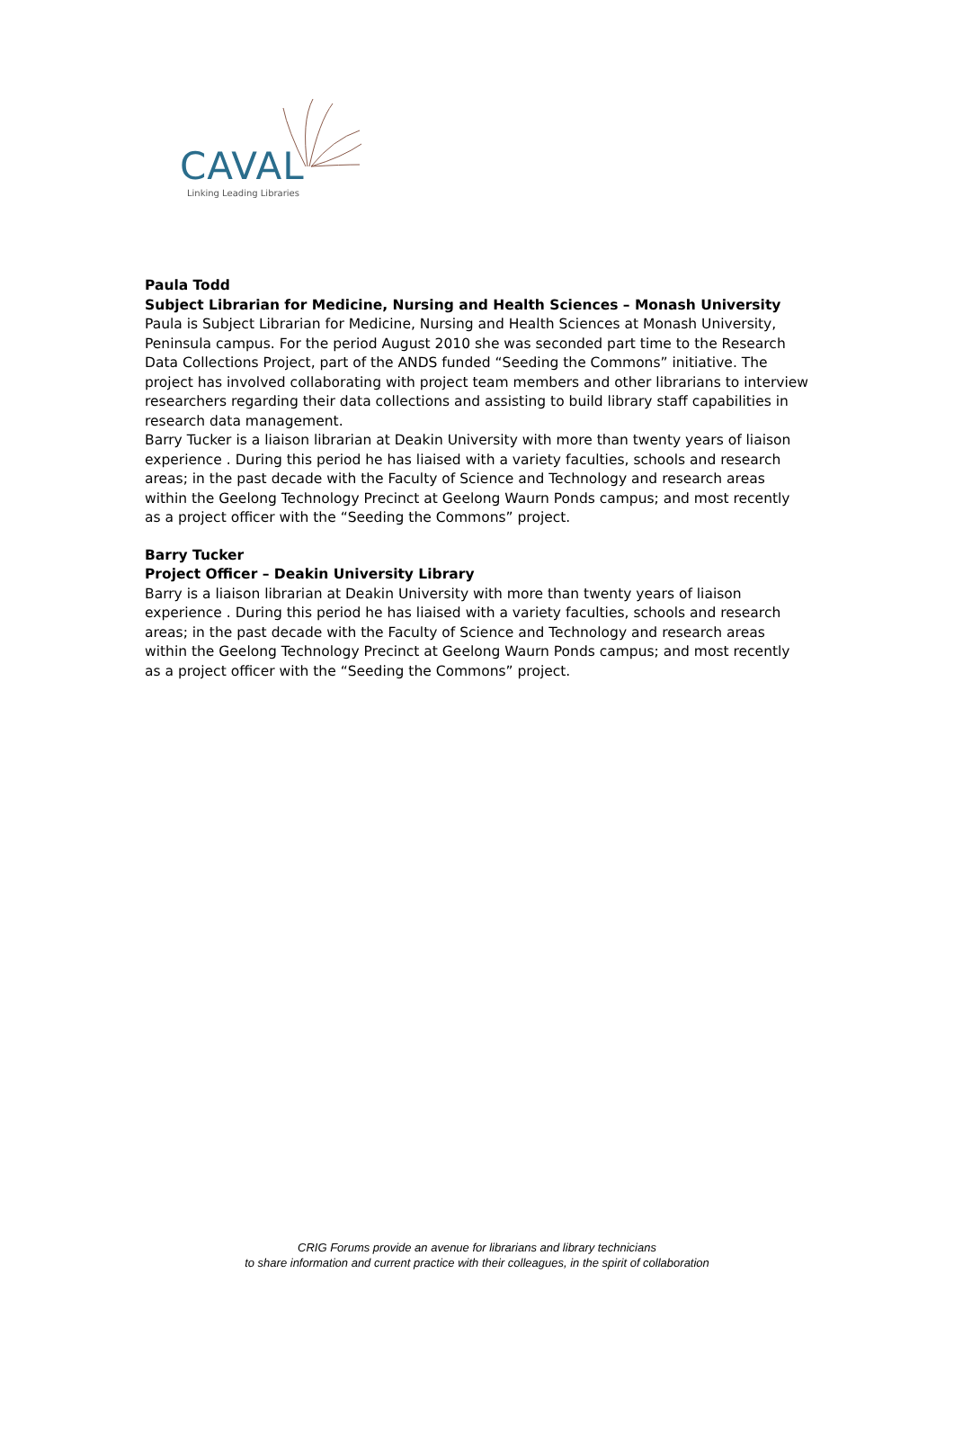CAVAL
Linking Leading Libraries
Paula Todd
Subject Librarian for Medicine, Nursing and Health Sciences – Monash University
Paula is Subject Librarian for Medicine, Nursing and Health Sciences at Monash University, Peninsula campus. For the period August 2010 she was seconded part time to the Research Data Collections Project, part of the ANDS funded “Seeding the Commons” initiative. The project has involved collaborating with project team members and other librarians to interview researchers regarding their data collections and assisting to build library staff capabilities in research data management.
Barry Tucker is a liaison librarian at Deakin University with more than twenty years of liaison experience . During this period he has liaised with a variety faculties, schools and research areas; in the past decade with the Faculty of Science and Technology and research areas within the Geelong Technology Precinct at Geelong Waurn Ponds campus; and most recently as a project officer with the “Seeding the Commons” project.
Barry Tucker
Project Officer – Deakin University Library
Barry is a liaison librarian at Deakin University with more than twenty years of liaison experience . During this period he has liaised with a variety faculties, schools and research areas; in the past decade with the Faculty of Science and Technology and research areas within the Geelong Technology Precinct at Geelong Waurn Ponds campus; and most recently as a project officer with the “Seeding the Commons” project.
CRIG Forums provide an avenue for librarians and library technicians
to share information and current practice with their colleagues, in the spirit of collaboration